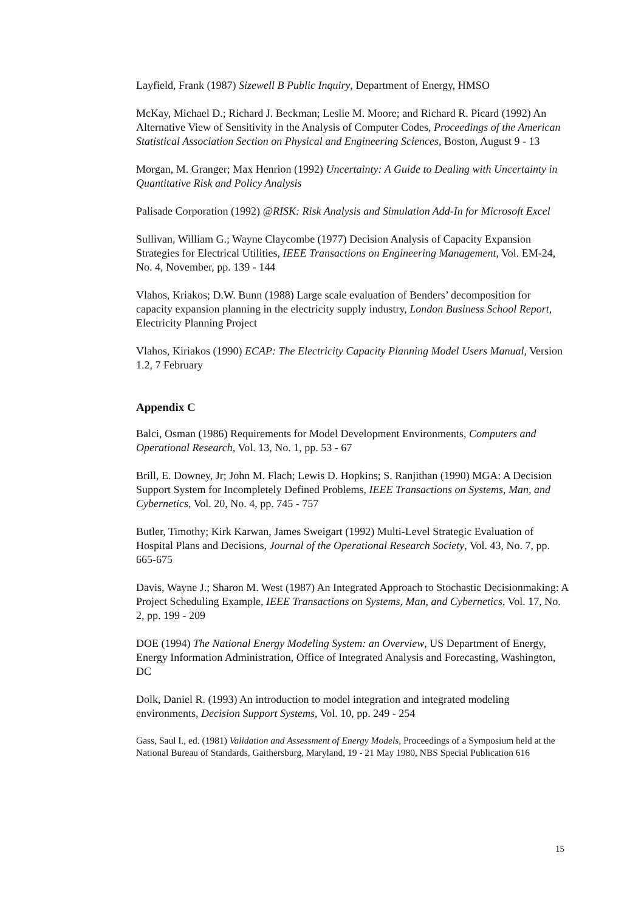Layfield, Frank (1987) Sizewell B Public Inquiry, Department of Energy, HMSO
McKay, Michael D.; Richard J. Beckman; Leslie M. Moore; and Richard R. Picard (1992) An Alternative View of Sensitivity in the Analysis of Computer Codes, Proceedings of the American Statistical Association Section on Physical and Engineering Sciences, Boston, August 9 - 13
Morgan, M. Granger; Max Henrion (1992) Uncertainty: A Guide to Dealing with Uncertainty in Quantitative Risk and Policy Analysis
Palisade Corporation (1992) @RISK: Risk Analysis and Simulation Add-In for Microsoft Excel
Sullivan, William G.; Wayne Claycombe (1977) Decision Analysis of Capacity Expansion Strategies for Electrical Utilities, IEEE Transactions on Engineering Management, Vol. EM-24, No. 4, November, pp. 139 - 144
Vlahos, Kriakos; D.W. Bunn (1988) Large scale evaluation of Benders’ decomposition for capacity expansion planning in the electricity supply industry, London Business School Report, Electricity Planning Project
Vlahos, Kiriakos (1990) ECAP: The Electricity Capacity Planning Model Users Manual, Version 1.2, 7 February
Appendix C
Balci, Osman (1986) Requirements for Model Development Environments, Computers and Operational Research, Vol. 13, No. 1, pp. 53 - 67
Brill, E. Downey, Jr; John M. Flach; Lewis D. Hopkins; S. Ranjithan (1990) MGA: A Decision Support System for Incompletely Defined Problems, IEEE Transactions on Systems, Man, and Cybernetics, Vol. 20, No. 4, pp. 745 - 757
Butler, Timothy; Kirk Karwan, James Sweigart (1992) Multi-Level Strategic Evaluation of Hospital Plans and Decisions, Journal of the Operational Research Society, Vol. 43, No. 7, pp. 665-675
Davis, Wayne J.; Sharon M. West (1987) An Integrated Approach to Stochastic Decisionmaking: A Project Scheduling Example, IEEE Transactions on Systems, Man, and Cybernetics, Vol. 17, No. 2, pp. 199 - 209
DOE (1994) The National Energy Modeling System: an Overview, US Department of Energy, Energy Information Administration, Office of Integrated Analysis and Forecasting, Washington, DC
Dolk, Daniel R. (1993) An introduction to model integration and integrated modeling environments, Decision Support Systems, Vol. 10, pp. 249 - 254
Gass, Saul I., ed. (1981) Validation and Assessment of Energy Models, Proceedings of a Symposium held at the National Bureau of Standards, Gaithersburg, Maryland, 19 - 21 May 1980, NBS Special Publication 616
15